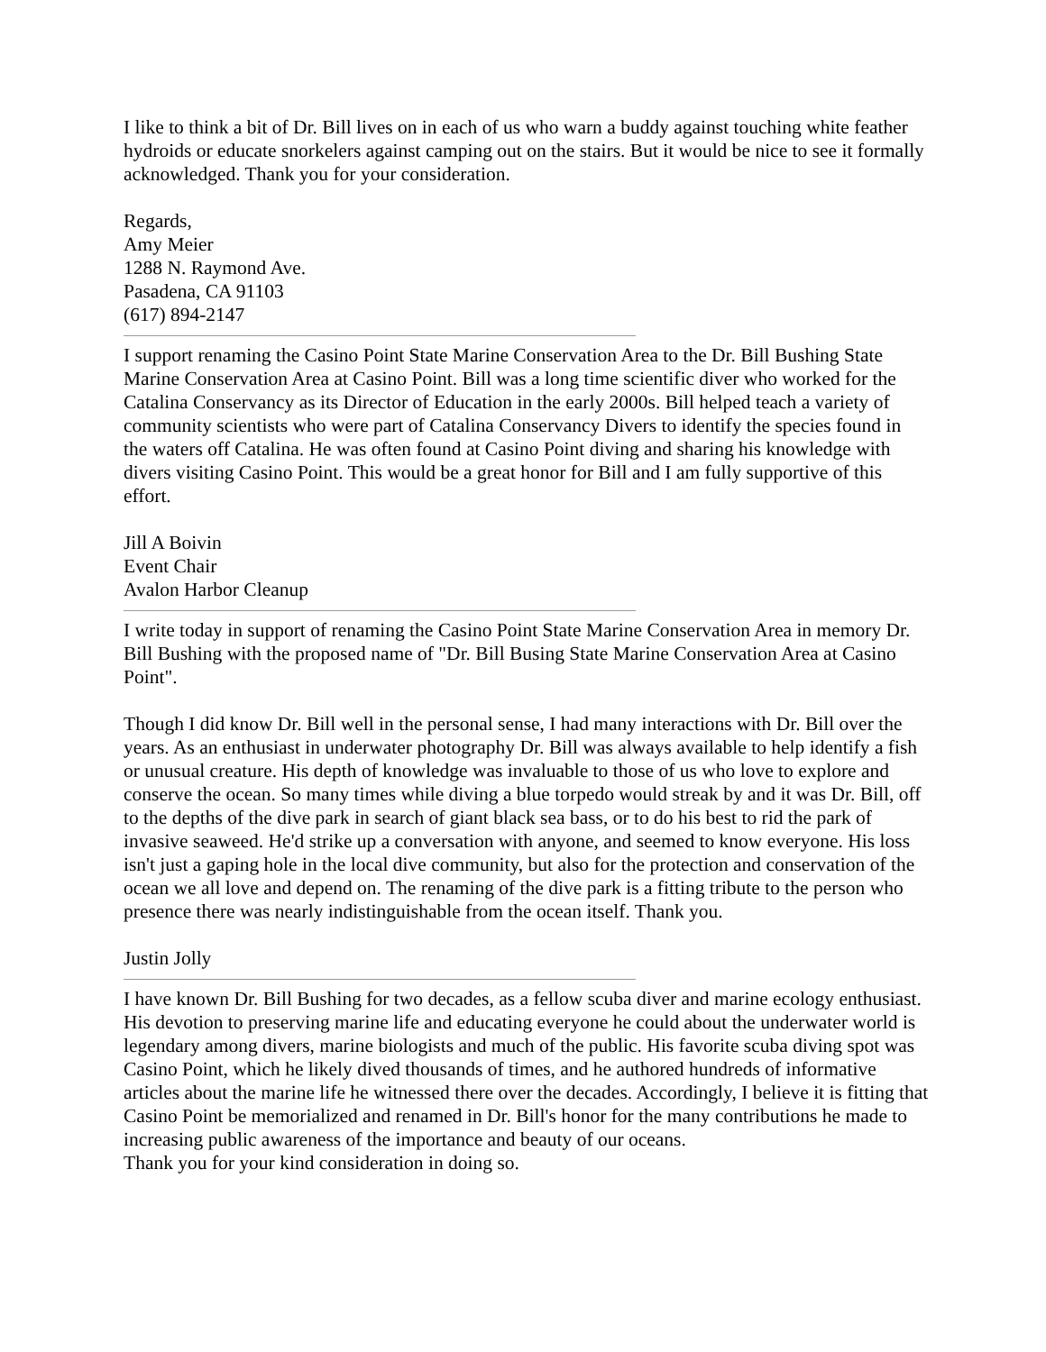I like to think a bit of Dr. Bill lives on in each of us who warn a buddy against touching white feather hydroids or educate snorkelers against camping out on the stairs. But it would be nice to see it formally acknowledged. Thank you for your consideration.
Regards,
Amy Meier
1288 N. Raymond Ave.
Pasadena, CA 91103
(617) 894-2147
I support renaming the Casino Point State Marine Conservation Area to the Dr. Bill Bushing State Marine Conservation Area at Casino Point. Bill was a long time scientific diver who worked for the Catalina Conservancy as its Director of Education in the early 2000s. Bill helped teach a variety of community scientists who were part of Catalina Conservancy Divers to identify the species found in the waters off Catalina. He was often found at Casino Point diving and sharing his knowledge with divers visiting Casino Point. This would be a great honor for Bill and I am fully supportive of this effort.
Jill A Boivin
Event Chair
Avalon Harbor Cleanup
I write today in support of renaming the Casino Point State Marine Conservation Area in memory Dr. Bill Bushing with the proposed name of "Dr. Bill Busing State Marine Conservation Area at Casino Point".
Though I did know Dr. Bill well in the personal sense, I had many interactions with Dr. Bill over the years. As an enthusiast in underwater photography Dr. Bill was always available to help identify a fish or unusual creature. His depth of knowledge was invaluable to those of us who love to explore and conserve the ocean. So many times while diving a blue torpedo would streak by and it was Dr. Bill, off to the depths of the dive park in search of giant black sea bass, or to do his best to rid the park of invasive seaweed. He'd strike up a conversation with anyone, and seemed to know everyone. His loss isn't just a gaping hole in the local dive community, but also for the protection and conservation of the ocean we all love and depend on. The renaming of the dive park is a fitting tribute to the person who presence there was nearly indistinguishable from the ocean itself. Thank you.
Justin Jolly
I have known Dr. Bill Bushing for two decades, as a fellow scuba diver and marine ecology enthusiast. His devotion to preserving marine life and educating everyone he could about the underwater world is legendary among divers, marine biologists and much of the public. His favorite scuba diving spot was Casino Point, which he likely dived thousands of times, and he authored hundreds of informative articles about the marine life he witnessed there over the decades. Accordingly, I believe it is fitting that Casino Point be memorialized and renamed in Dr. Bill's honor for the many contributions he made to increasing public awareness of the importance and beauty of our oceans.
Thank you for your kind consideration in doing so.